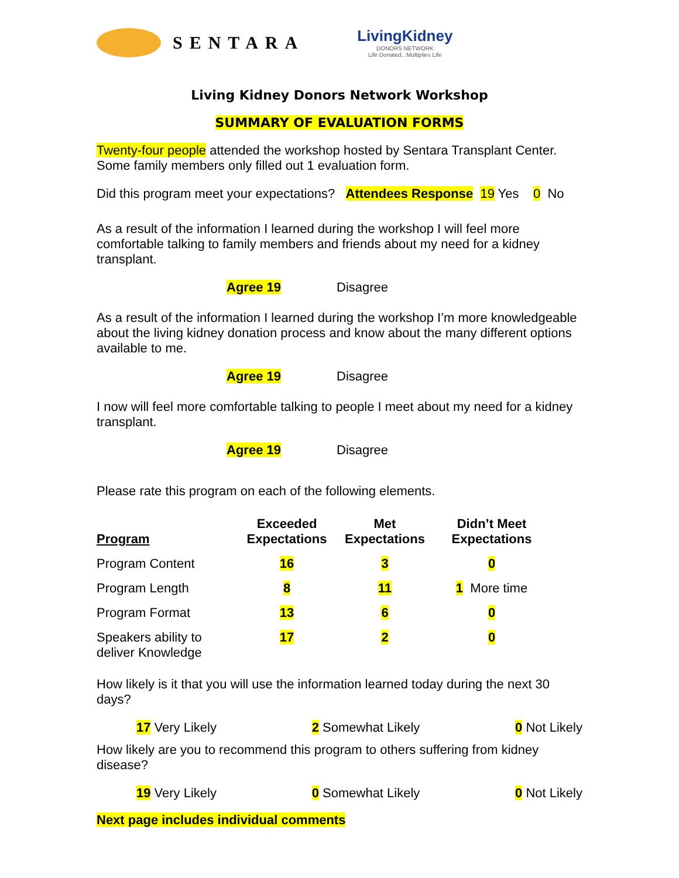SENTARA
LivingKidney
DONORS NETWORK
Life Donated...Multiplies Life
Living Kidney Donors Network Workshop
SUMMARY OF EVALUATION FORMS
Twenty-four people attended the workshop hosted by Sentara Transplant Center. Some family members only filled out 1 evaluation form.
Did this program meet your expectations? Attendees Response 19 Yes 0 No
As a result of the information I learned during the workshop I will feel more comfortable talking to family members and friends about my need for a kidney transplant.
Agree 19 Disagree
As a result of the information I learned during the workshop I’m more knowledgeable about the living kidney donation process and know about the many different options available to me.
Agree 19 Disagree
I now will feel more comfortable talking to people I meet about my need for a kidney transplant.
Agree 19 Disagree
Please rate this program on each of the following elements.
| Program | Exceeded Expectations | Met Expectations | Didn’t Meet Expectations |
| --- | --- | --- | --- |
| Program Content | 16 | 3 | 0 |
| Program Length | 8 | 11 | 1 More time |
| Program Format | 13 | 6 | 0 |
| Speakers ability to deliver Knowledge | 17 | 2 | 0 |
How likely is it that you will use the information learned today during the next 30 days?
17 Very Likely 2 Somewhat Likely 0 Not Likely
How likely are you to recommend this program to others suffering from kidney disease?
19 Very Likely 0 Somewhat Likely 0 Not Likely
Next page includes individual comments